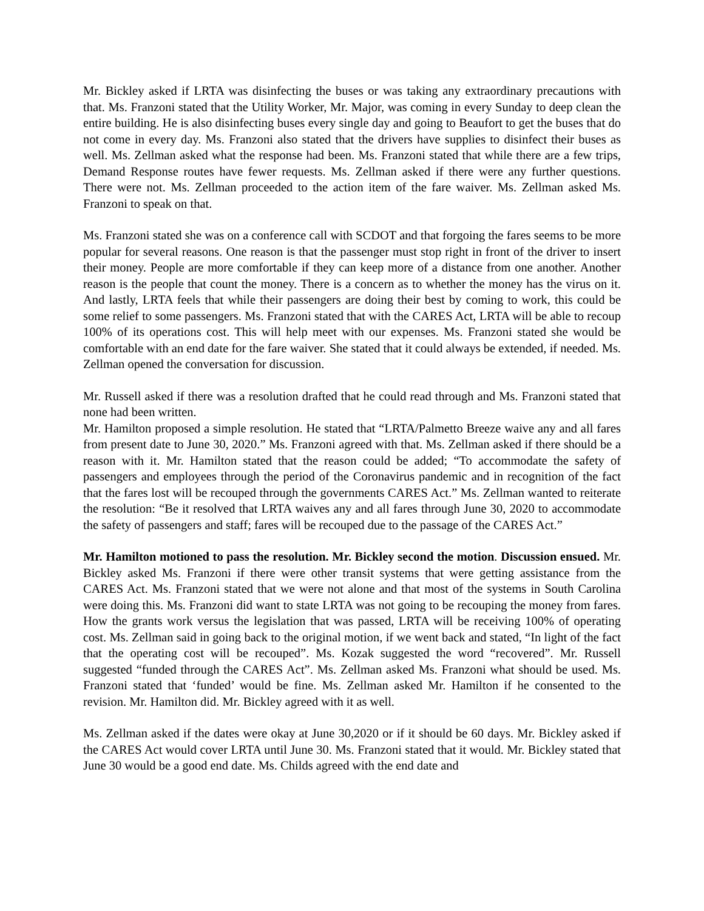Mr. Bickley asked if LRTA was disinfecting the buses or was taking any extraordinary precautions with that. Ms. Franzoni stated that the Utility Worker, Mr. Major, was coming in every Sunday to deep clean the entire building. He is also disinfecting buses every single day and going to Beaufort to get the buses that do not come in every day. Ms. Franzoni also stated that the drivers have supplies to disinfect their buses as well. Ms. Zellman asked what the response had been. Ms. Franzoni stated that while there are a few trips, Demand Response routes have fewer requests. Ms. Zellman asked if there were any further questions. There were not. Ms. Zellman proceeded to the action item of the fare waiver. Ms. Zellman asked Ms. Franzoni to speak on that.
Ms. Franzoni stated she was on a conference call with SCDOT and that forgoing the fares seems to be more popular for several reasons. One reason is that the passenger must stop right in front of the driver to insert their money. People are more comfortable if they can keep more of a distance from one another. Another reason is the people that count the money. There is a concern as to whether the money has the virus on it. And lastly, LRTA feels that while their passengers are doing their best by coming to work, this could be some relief to some passengers. Ms. Franzoni stated that with the CARES Act, LRTA will be able to recoup 100% of its operations cost. This will help meet with our expenses. Ms. Franzoni stated she would be comfortable with an end date for the fare waiver. She stated that it could always be extended, if needed. Ms. Zellman opened the conversation for discussion.
Mr. Russell asked if there was a resolution drafted that he could read through and Ms. Franzoni stated that none had been written.
Mr. Hamilton proposed a simple resolution. He stated that “LRTA/Palmetto Breeze waive any and all fares from present date to June 30, 2020.” Ms. Franzoni agreed with that. Ms. Zellman asked if there should be a reason with it. Mr. Hamilton stated that the reason could be added; “To accommodate the safety of passengers and employees through the period of the Coronavirus pandemic and in recognition of the fact that the fares lost will be recouped through the governments CARES Act.” Ms. Zellman wanted to reiterate the resolution: “Be it resolved that LRTA waives any and all fares through June 30, 2020 to accommodate the safety of passengers and staff; fares will be recouped due to the passage of the CARES Act.”
Mr. Hamilton motioned to pass the resolution. Mr. Bickley second the motion. Discussion ensued. Mr. Bickley asked Ms. Franzoni if there were other transit systems that were getting assistance from the CARES Act. Ms. Franzoni stated that we were not alone and that most of the systems in South Carolina were doing this. Ms. Franzoni did want to state LRTA was not going to be recouping the money from fares. How the grants work versus the legislation that was passed, LRTA will be receiving 100% of operating cost. Ms. Zellman said in going back to the original motion, if we went back and stated, “In light of the fact that the operating cost will be recouped”. Ms. Kozak suggested the word “recovered”. Mr. Russell suggested “funded through the CARES Act”. Ms. Zellman asked Ms. Franzoni what should be used. Ms. Franzoni stated that ‘funded’ would be fine. Ms. Zellman asked Mr. Hamilton if he consented to the revision. Mr. Hamilton did. Mr. Bickley agreed with it as well.
Ms. Zellman asked if the dates were okay at June 30,2020 or if it should be 60 days. Mr. Bickley asked if the CARES Act would cover LRTA until June 30. Ms. Franzoni stated that it would. Mr. Bickley stated that June 30 would be a good end date. Ms. Childs agreed with the end date and